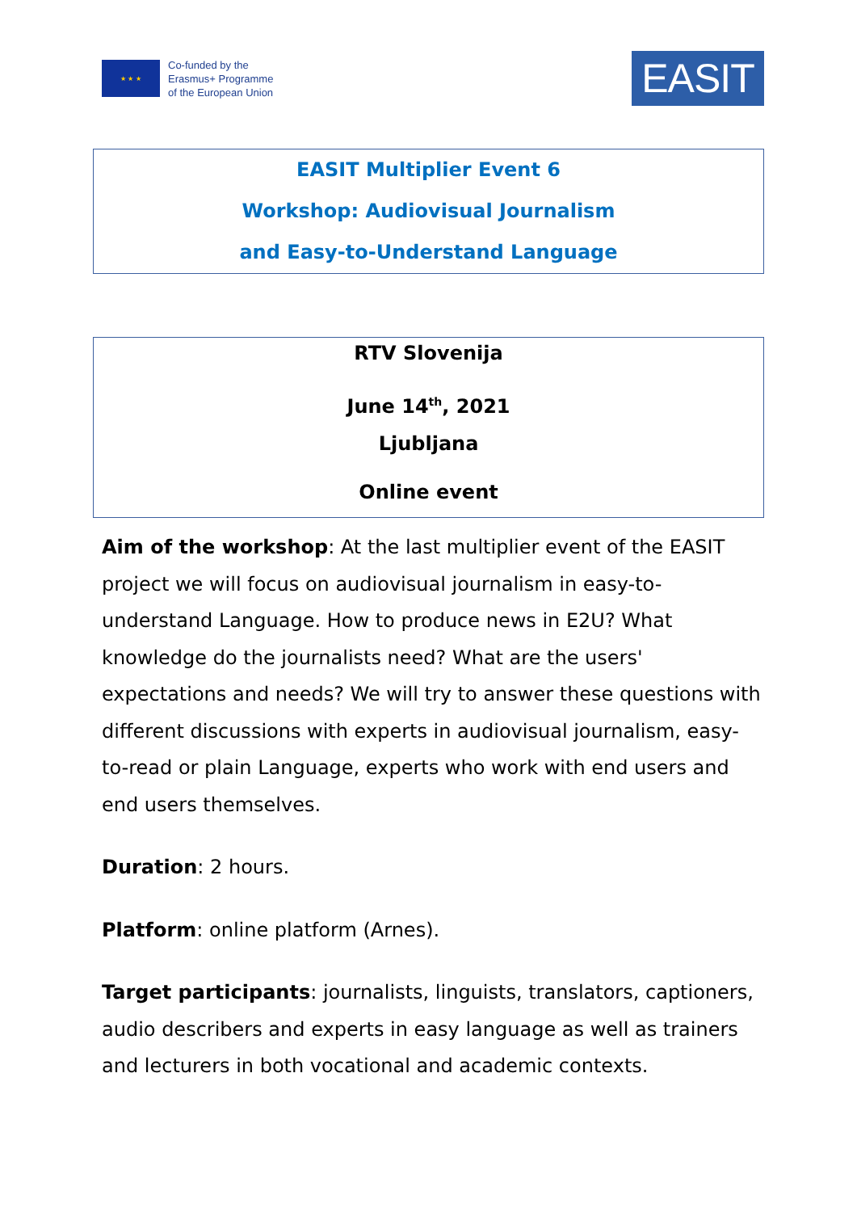★ ★ ★
Co-funded by the
Erasmus+ Programme
of the European Union
EASIT
EASIT Multiplier Event 6
Workshop: Audiovisual Journalism
and Easy-to-Understand Language
RTV Slovenija
June 14<sup>th</sup>, 2021
Ljubljana
Online event
Aim of the workshop: At the last multiplier event of the EASIT project we will focus on audiovisual journalism in easy-to-understand Language. How to produce news in E2U? What knowledge do the journalists need? What are the users' expectations and needs? We will try to answer these questions with different discussions with experts in audiovisual journalism, easy-to-read or plain Language, experts who work with end users and end users themselves.
Duration: 2 hours.
Platform: online platform (Arnes).
Target participants: journalists, linguists, translators, captioners, audio describers and experts in easy language as well as trainers and lecturers in both vocational and academic contexts.